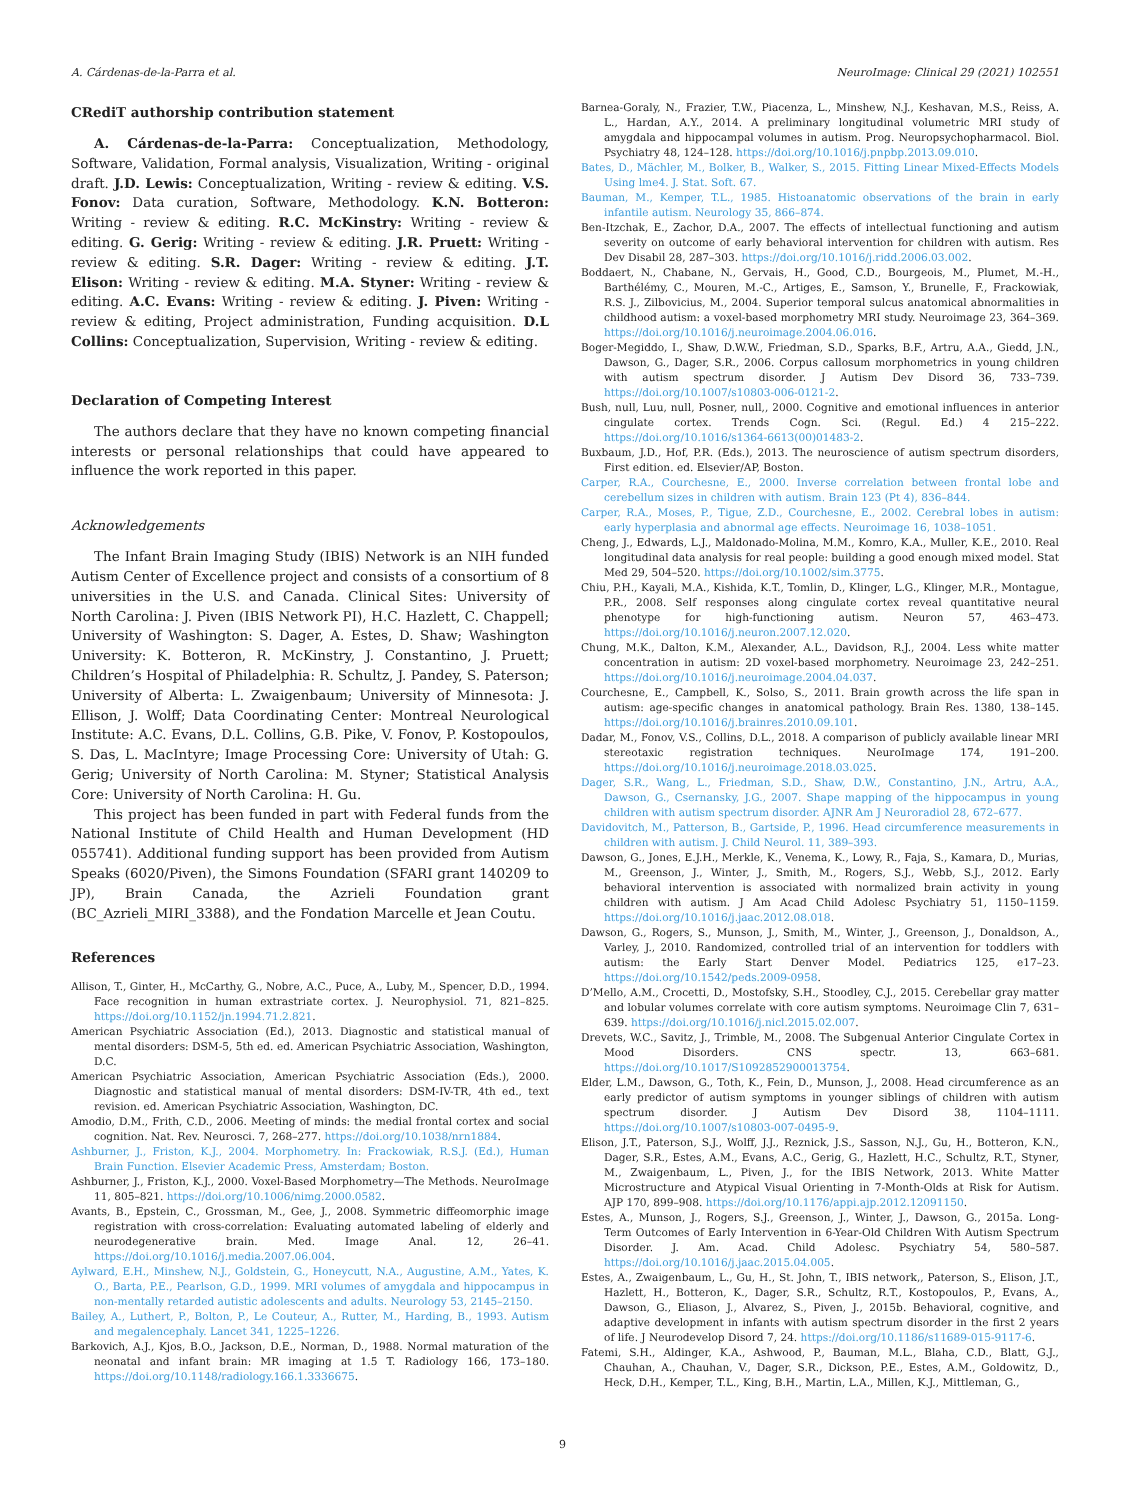A. Cárdenas-de-la-Parra et al. NeuroImage: Clinical 29 (2021) 102551
CRediT authorship contribution statement
A. Cárdenas-de-la-Parra: Conceptualization, Methodology, Software, Validation, Formal analysis, Visualization, Writing - original draft. J.D. Lewis: Conceptualization, Writing - review & editing. V.S. Fonov: Data curation, Software, Methodology. K.N. Botteron: Writing - review & editing. R.C. McKinstry: Writing - review & editing. G. Gerig: Writing - review & editing. J.R. Pruett: Writing - review & editing. S.R. Dager: Writing - review & editing. J.T. Elison: Writing - review & editing. M.A. Styner: Writing - review & editing. A.C. Evans: Writing - review & editing. J. Piven: Writing - review & editing, Project administration, Funding acquisition. D.L Collins: Conceptualization, Supervision, Writing - review & editing.
Declaration of Competing Interest
The authors declare that they have no known competing financial interests or personal relationships that could have appeared to influence the work reported in this paper.
Acknowledgements
The Infant Brain Imaging Study (IBIS) Network is an NIH funded Autism Center of Excellence project and consists of a consortium of 8 universities in the U.S. and Canada. Clinical Sites: University of North Carolina: J. Piven (IBIS Network PI), H.C. Hazlett, C. Chappell; University of Washington: S. Dager, A. Estes, D. Shaw; Washington University: K. Botteron, R. McKinstry, J. Constantino, J. Pruett; Children’s Hospital of Philadelphia: R. Schultz, J. Pandey, S. Paterson; University of Alberta: L. Zwaigenbaum; University of Minnesota: J. Ellison, J. Wolff; Data Coordinating Center: Montreal Neurological Institute: A.C. Evans, D.L. Collins, G.B. Pike, V. Fonov, P. Kostopoulos, S. Das, L. MacIntyre; Image Processing Core: University of Utah: G. Gerig; University of North Carolina: M. Styner; Statistical Analysis Core: University of North Carolina: H. Gu.
This project has been funded in part with Federal funds from the National Institute of Child Health and Human Development (HD 055741). Additional funding support has been provided from Autism Speaks (6020/Piven), the Simons Foundation (SFARI grant 140209 to JP), Brain Canada, the Azrieli Foundation grant (BC_Azrieli_MIRI_3388), and the Fondation Marcelle et Jean Coutu.
References
Allison, T., Ginter, H., McCarthy, G., Nobre, A.C., Puce, A., Luby, M., Spencer, D.D., 1994. Face recognition in human extrastriate cortex. J. Neurophysiol. 71, 821–825. https://doi.org/10.1152/jn.1994.71.2.821.
American Psychiatric Association (Ed.), 2013. Diagnostic and statistical manual of mental disorders: DSM-5, 5th ed. ed. American Psychiatric Association, Washington, D.C.
American Psychiatric Association, American Psychiatric Association (Eds.), 2000. Diagnostic and statistical manual of mental disorders: DSM-IV-TR, 4th ed., text revision. ed. American Psychiatric Association, Washington, DC.
Amodio, D.M., Frith, C.D., 2006. Meeting of minds: the medial frontal cortex and social cognition. Nat. Rev. Neurosci. 7, 268–277. https://doi.org/10.1038/nrn1884.
Ashburner, J., Friston, K.J., 2004. Morphometry. In: Frackowiak, R.S.J. (Ed.), Human Brain Function. Elsevier Academic Press, Amsterdam; Boston.
Ashburner, J., Friston, K.J., 2000. Voxel-Based Morphometry—The Methods. NeuroImage 11, 805–821. https://doi.org/10.1006/nimg.2000.0582.
Avants, B., Epstein, C., Grossman, M., Gee, J., 2008. Symmetric diffeomorphic image registration with cross-correlation: Evaluating automated labeling of elderly and neurodegenerative brain. Med. Image Anal. 12, 26–41. https://doi.org/10.1016/j.media.2007.06.004.
Aylward, E.H., Minshew, N.J., Goldstein, G., Honeycutt, N.A., Augustine, A.M., Yates, K. O., Barta, P.E., Pearlson, G.D., 1999. MRI volumes of amygdala and hippocampus in non-mentally retarded autistic adolescents and adults. Neurology 53, 2145–2150.
Bailey, A., Luthert, P., Bolton, P., Le Couteur, A., Rutter, M., Harding, B., 1993. Autism and megalencephaly. Lancet 341, 1225–1226.
Barkovich, A.J., Kjos, B.O., Jackson, D.E., Norman, D., 1988. Normal maturation of the neonatal and infant brain: MR imaging at 1.5 T. Radiology 166, 173–180. https://doi.org/10.1148/radiology.166.1.3336675.
Barnea-Goraly, N., Frazier, T.W., Piacenza, L., Minshew, N.J., Keshavan, M.S., Reiss, A. L., Hardan, A.Y., 2014. A preliminary longitudinal volumetric MRI study of amygdala and hippocampal volumes in autism. Prog. Neuropsychopharmacol. Biol. Psychiatry 48, 124–128. https://doi.org/10.1016/j.pnpbp.2013.09.010.
Bates, D., Mächler, M., Bolker, B., Walker, S., 2015. Fitting Linear Mixed-Effects Models Using lme4. J. Stat. Soft. 67.
Bauman, M., Kemper, T.L., 1985. Histoanatomic observations of the brain in early infantile autism. Neurology 35, 866–874.
Ben-Itzchak, E., Zachor, D.A., 2007. The effects of intellectual functioning and autism severity on outcome of early behavioral intervention for children with autism. Res Dev Disabil 28, 287–303. https://doi.org/10.1016/j.ridd.2006.03.002.
Boddaert, N., Chabane, N., Gervais, H., Good, C.D., Bourgeois, M., Plumet, M.-H., Barthélémy, C., Mouren, M.-C., Artiges, E., Samson, Y., Brunelle, F., Frackowiak, R.S. J., Zilbovicius, M., 2004. Superior temporal sulcus anatomical abnormalities in childhood autism: a voxel-based morphometry MRI study. Neuroimage 23, 364–369. https://doi.org/10.1016/j.neuroimage.2004.06.016.
Boger-Megiddo, I., Shaw, D.W.W., Friedman, S.D., Sparks, B.F., Artru, A.A., Giedd, J.N., Dawson, G., Dager, S.R., 2006. Corpus callosum morphometrics in young children with autism spectrum disorder. J Autism Dev Disord 36, 733–739. https://doi.org/10.1007/s10803-006-0121-2.
Bush, null, Luu, null, Posner, null,, 2000. Cognitive and emotional influences in anterior cingulate cortex. Trends Cogn. Sci. (Regul. Ed.) 4 215–222. https://doi.org/10.1016/s1364-6613(00)01483-2.
Buxbaum, J.D., Hof, P.R. (Eds.), 2013. The neuroscience of autism spectrum disorders, First edition. ed. Elsevier/AP, Boston.
Carper, R.A., Courchesne, E., 2000. Inverse correlation between frontal lobe and cerebellum sizes in children with autism. Brain 123 (Pt 4), 836–844.
Carper, R.A., Moses, P., Tigue, Z.D., Courchesne, E., 2002. Cerebral lobes in autism: early hyperplasia and abnormal age effects. Neuroimage 16, 1038–1051.
Cheng, J., Edwards, L.J., Maldonado-Molina, M.M., Komro, K.A., Muller, K.E., 2010. Real longitudinal data analysis for real people: building a good enough mixed model. Stat Med 29, 504–520. https://doi.org/10.1002/sim.3775.
Chiu, P.H., Kayali, M.A., Kishida, K.T., Tomlin, D., Klinger, L.G., Klinger, M.R., Montague, P.R., 2008. Self responses along cingulate cortex reveal quantitative neural phenotype for high-functioning autism. Neuron 57, 463–473. https://doi.org/10.1016/j.neuron.2007.12.020.
Chung, M.K., Dalton, K.M., Alexander, A.L., Davidson, R.J., 2004. Less white matter concentration in autism: 2D voxel-based morphometry. Neuroimage 23, 242–251. https://doi.org/10.1016/j.neuroimage.2004.04.037.
Courchesne, E., Campbell, K., Solso, S., 2011. Brain growth across the life span in autism: age-specific changes in anatomical pathology. Brain Res. 1380, 138–145. https://doi.org/10.1016/j.brainres.2010.09.101.
Dadar, M., Fonov, V.S., Collins, D.L., 2018. A comparison of publicly available linear MRI stereotaxic registration techniques. NeuroImage 174, 191–200. https://doi.org/10.1016/j.neuroimage.2018.03.025.
Dager, S.R., Wang, L., Friedman, S.D., Shaw, D.W., Constantino, J.N., Artru, A.A., Dawson, G., Csernansky, J.G., 2007. Shape mapping of the hippocampus in young children with autism spectrum disorder. AJNR Am J Neuroradiol 28, 672–677.
Davidovitch, M., Patterson, B., Gartside, P., 1996. Head circumference measurements in children with autism. J. Child Neurol. 11, 389–393.
Dawson, G., Jones, E.J.H., Merkle, K., Venema, K., Lowy, R., Faja, S., Kamara, D., Murias, M., Greenson, J., Winter, J., Smith, M., Rogers, S.J., Webb, S.J., 2012. Early behavioral intervention is associated with normalized brain activity in young children with autism. J Am Acad Child Adolesc Psychiatry 51, 1150–1159. https://doi.org/10.1016/j.jaac.2012.08.018.
Dawson, G., Rogers, S., Munson, J., Smith, M., Winter, J., Greenson, J., Donaldson, A., Varley, J., 2010. Randomized, controlled trial of an intervention for toddlers with autism: the Early Start Denver Model. Pediatrics 125, e17–23. https://doi.org/10.1542/peds.2009-0958.
D’Mello, A.M., Crocetti, D., Mostofsky, S.H., Stoodley, C.J., 2015. Cerebellar gray matter and lobular volumes correlate with core autism symptoms. Neuroimage Clin 7, 631–639. https://doi.org/10.1016/j.nicl.2015.02.007.
Drevets, W.C., Savitz, J., Trimble, M., 2008. The Subgenual Anterior Cingulate Cortex in Mood Disorders. CNS spectr. 13, 663–681. https://doi.org/10.1017/S1092852900013754.
Elder, L.M., Dawson, G., Toth, K., Fein, D., Munson, J., 2008. Head circumference as an early predictor of autism symptoms in younger siblings of children with autism spectrum disorder. J Autism Dev Disord 38, 1104–1111. https://doi.org/10.1007/s10803-007-0495-9.
Elison, J.T., Paterson, S.J., Wolff, J.J., Reznick, J.S., Sasson, N.J., Gu, H., Botteron, K.N., Dager, S.R., Estes, A.M., Evans, A.C., Gerig, G., Hazlett, H.C., Schultz, R.T., Styner, M., Zwaigenbaum, L., Piven, J., for the IBIS Network, 2013. White Matter Microstructure and Atypical Visual Orienting in 7-Month-Olds at Risk for Autism. AJP 170, 899–908. https://doi.org/10.1176/appi.ajp.2012.12091150.
Estes, A., Munson, J., Rogers, S.J., Greenson, J., Winter, J., Dawson, G., 2015a. Long-Term Outcomes of Early Intervention in 6-Year-Old Children With Autism Spectrum Disorder. J. Am. Acad. Child Adolesc. Psychiatry 54, 580–587. https://doi.org/10.1016/j.jaac.2015.04.005.
Estes, A., Zwaigenbaum, L., Gu, H., St. John, T., IBIS network,, Paterson, S., Elison, J.T., Hazlett, H., Botteron, K., Dager, S.R., Schultz, R.T., Kostopoulos, P., Evans, A., Dawson, G., Eliason, J., Alvarez, S., Piven, J., 2015b. Behavioral, cognitive, and adaptive development in infants with autism spectrum disorder in the first 2 years of life. J Neurodevelop Disord 7, 24. https://doi.org/10.1186/s11689-015-9117-6.
Fatemi, S.H., Aldinger, K.A., Ashwood, P., Bauman, M.L., Blaha, C.D., Blatt, G.J., Chauhan, A., Chauhan, V., Dager, S.R., Dickson, P.E., Estes, A.M., Goldowitz, D., Heck, D.H., Kemper, T.L., King, B.H., Martin, L.A., Millen, K.J., Mittleman, G.,
9